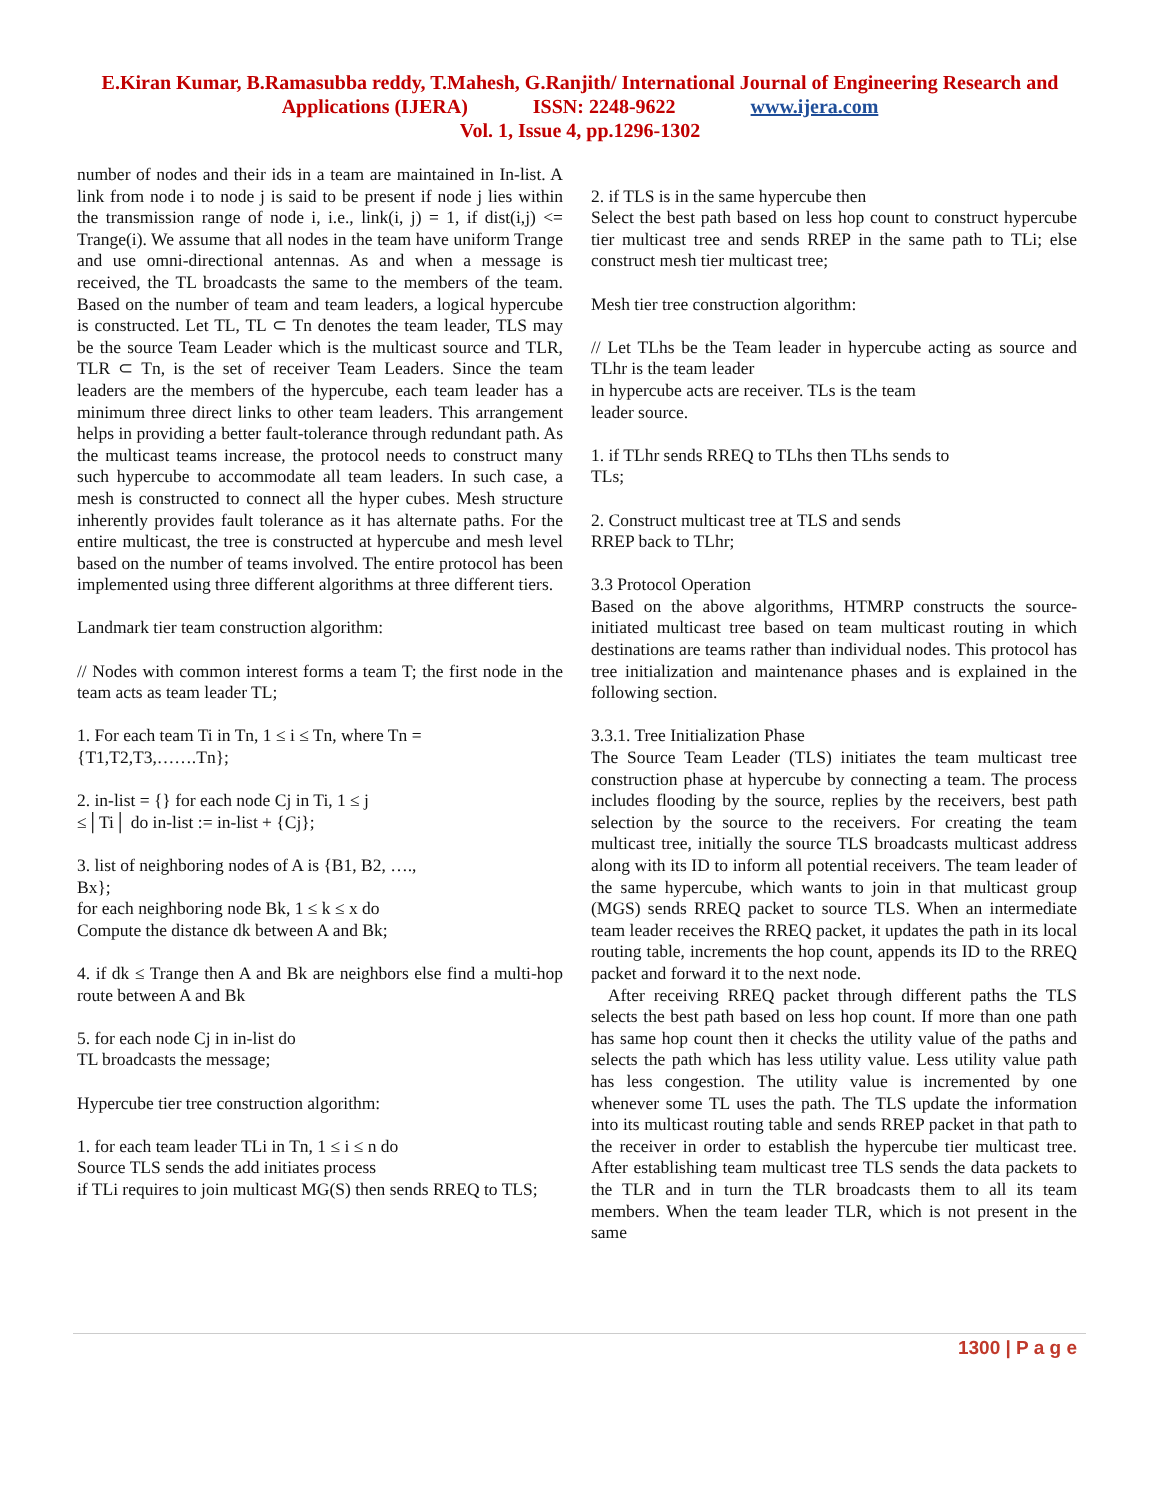E.Kiran Kumar, B.Ramasubba reddy, T.Mahesh, G.Ranjith/ International Journal of Engineering Research and Applications (IJERA) ISSN: 2248-9622 www.ijera.com
Vol. 1, Issue 4, pp.1296-1302
number of nodes and their ids in a team are maintained in In-list. A link from node i to node j is said to be present if node j lies within the transmission range of node i, i.e., link(i, j) = 1, if dist(i,j) <= Trange(i). We assume that all nodes in the team have uniform Trange and use omni-directional antennas. As and when a message is received, the TL broadcasts the same to the members of the team. Based on the number of team and team leaders, a logical hypercube is constructed. Let TL, TL ⊂ Tn denotes the team leader, TLS may be the source Team Leader which is the multicast source and TLR, TLR ⊂ Tn, is the set of receiver Team Leaders. Since the team leaders are the members of the hypercube, each team leader has a minimum three direct links to other team leaders. This arrangement helps in providing a better fault-tolerance through redundant path. As the multicast teams increase, the protocol needs to construct many such hypercube to accommodate all team leaders. In such case, a mesh is constructed to connect all the hyper cubes. Mesh structure inherently provides fault tolerance as it has alternate paths. For the entire multicast, the tree is constructed at hypercube and mesh level based on the number of teams involved. The entire protocol has been implemented using three different algorithms at three different tiers.
Landmark tier team construction algorithm:
// Nodes with common interest forms a team T; the first node in the team acts as team leader TL;
1. For each team Ti in Tn, 1 ≤ i ≤ Tn, where Tn =
{T1,T2,T3,…….Tn};
2. in-list = {} for each node Cj in Ti, 1 ≤ j
≤│Ti│ do in-list := in-list + {Cj};
3. list of neighboring nodes of A is {B1, B2, ….,
Bx};
for each neighboring node Bk, 1 ≤ k ≤ x do
Compute the distance dk between A and Bk;
4. if dk ≤ Trange then A and Bk are neighbors else find a multi-hop route between A and Bk
5. for each node Cj in in-list do
TL broadcasts the message;
Hypercube tier tree construction algorithm:
1. for each team leader TLi in Tn, 1 ≤ i ≤ n do
Source TLS sends the add initiates process
if TLi requires to join multicast MG(S) then sends RREQ to TLS;
2. if TLS is in the same hypercube then
Select the best path based on less hop count to construct hypercube tier multicast tree and sends RREP in the same path to TLi; else construct mesh tier multicast tree;
Mesh tier tree construction algorithm:
// Let TLhs be the Team leader in hypercube acting as source and TLhr is the team leader
in hypercube acts are receiver. TLs is the team
leader source.
1. if TLhr sends RREQ to TLhs then TLhs sends to
TLs;
2. Construct multicast tree at TLS and sends
RREP back to TLhr;
3.3 Protocol Operation
Based on the above algorithms, HTMRP constructs the source-initiated multicast tree based on team multicast routing in which destinations are teams rather than individual nodes. This protocol has tree initialization and maintenance phases and is explained in the following section.
3.3.1. Tree Initialization Phase
The Source Team Leader (TLS) initiates the team multicast tree construction phase at hypercube by connecting a team. The process includes flooding by the source, replies by the receivers, best path selection by the source to the receivers. For creating the team multicast tree, initially the source TLS broadcasts multicast address along with its ID to inform all potential receivers. The team leader of the same hypercube, which wants to join in that multicast group (MGS) sends RREQ packet to source TLS. When an intermediate team leader receives the RREQ packet, it updates the path in its local routing table, increments the hop count, appends its ID to the RREQ packet and forward it to the next node.
After receiving RREQ packet through different paths the TLS selects the best path based on less hop count. If more than one path has same hop count then it checks the utility value of the paths and selects the path which has less utility value. Less utility value path has less congestion. The utility value is incremented by one whenever some TL uses the path. The TLS update the information into its multicast routing table and sends RREP packet in that path to the receiver in order to establish the hypercube tier multicast tree. After establishing team multicast tree TLS sends the data packets to the TLR and in turn the TLR broadcasts them to all its team members. When the team leader TLR, which is not present in the same
1300 | P a g e